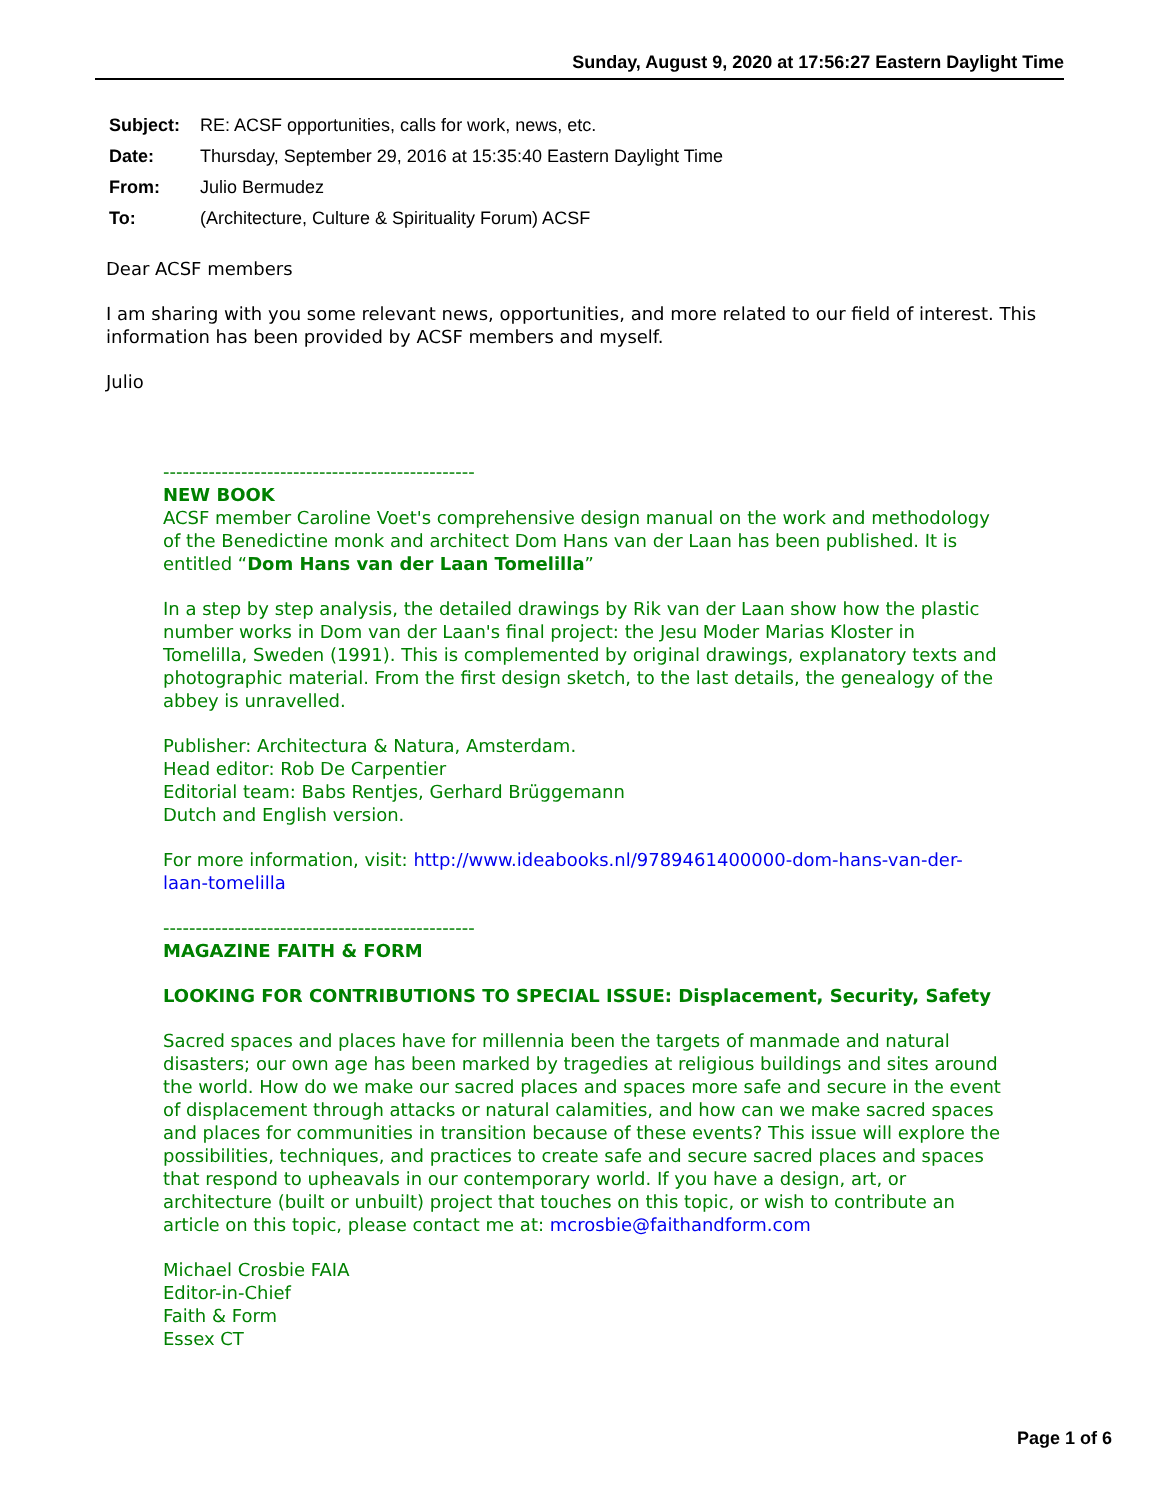Sunday, August 9, 2020 at 17:56:27 Eastern Daylight Time
| Subject: | RE: ACSF opportunities, calls for work, news, etc. |
| Date: | Thursday, September 29, 2016 at 15:35:40 Eastern Daylight Time |
| From: | Julio Bermudez |
| To: | (Architecture, Culture & Spirituality Forum) ACSF |
Dear ACSF members
I am sharing with you some relevant news, opportunities, and more related to our field of interest. This information has been provided by ACSF members and myself.
Julio
------------------------------------------------
NEW BOOK
ACSF member Caroline Voet's comprehensive design manual on the work and methodology of the Benedictine monk and architect Dom Hans van der Laan has been published. It is entitled “Dom Hans van der Laan Tomelilla”
In a step by step analysis, the detailed drawings by Rik van der Laan show how the plastic number works in Dom van der Laan's final project: the Jesu Moder Marias Kloster in Tomelilla, Sweden (1991). This is complemented by original drawings, explanatory texts and photographic material. From the first design sketch, to the last details, the genealogy of the abbey is unravelled.
Publisher: Architectura & Natura, Amsterdam.
Head editor: Rob De Carpentier
Editorial team: Babs Rentjes, Gerhard Brüggemann
Dutch and English version.
For more information, visit: http://www.ideabooks.nl/9789461400000-dom-hans-van-der-laan-tomelilla
------------------------------------------------
MAGAZINE FAITH & FORM
LOOKING FOR CONTRIBUTIONS TO SPECIAL ISSUE: Displacement, Security, Safety
Sacred spaces and places have for millennia been the targets of manmade and natural disasters; our own age has been marked by tragedies at religious buildings and sites around the world. How do we make our sacred places and spaces more safe and secure in the event of displacement through attacks or natural calamities, and how can we make sacred spaces and places for communities in transition because of these events? This issue will explore the possibilities, techniques, and practices to create safe and secure sacred places and spaces that respond to upheavals in our contemporary world. If you have a design, art, or architecture (built or unbuilt) project that touches on this topic, or wish to contribute an article on this topic, please contact me at: mcrosbie@faithandform.com
Michael Crosbie FAIA
Editor-in-Chief
Faith & Form
Essex CT
Page 1 of 6